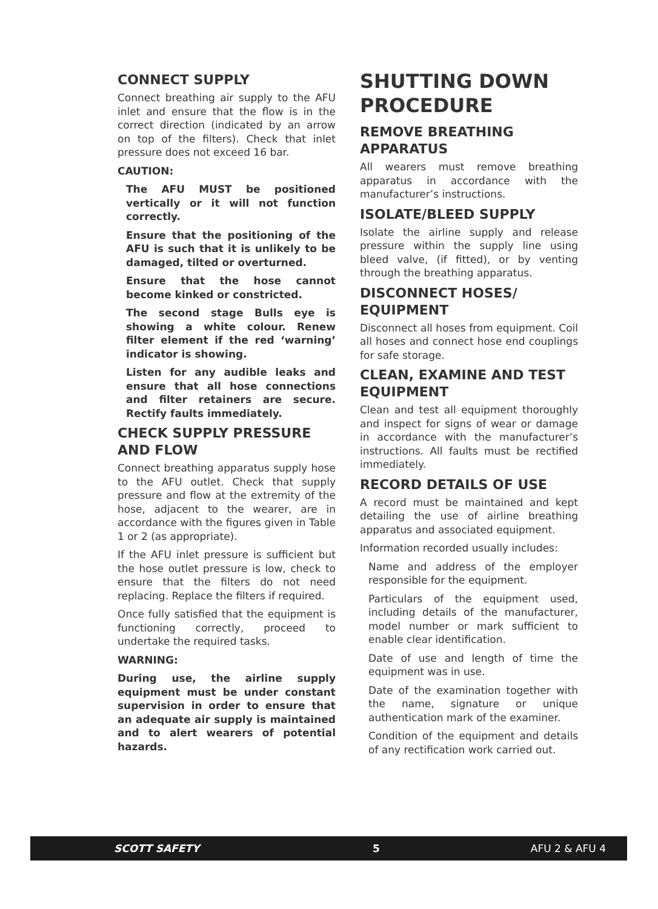CONNECT SUPPLY
Connect breathing air supply to the AFU inlet and ensure that the flow is in the correct direction (indicated by an arrow on top of the filters). Check that inlet pressure does not exceed 16 bar.
CAUTION:
The AFU MUST be positioned vertically or it will not function correctly.
Ensure that the positioning of the AFU is such that it is unlikely to be damaged, tilted or overturned.
Ensure that the hose cannot become kinked or constricted.
The second stage Bulls eye is showing a white colour. Renew filter element if the red ‘warning’ indicator is showing.
Listen for any audible leaks and ensure that all hose connections and filter retainers are secure. Rectify faults immediately.
CHECK SUPPLY PRESSURE AND FLOW
Connect breathing apparatus supply hose to the AFU outlet. Check that supply pressure and flow at the extremity of the hose, adjacent to the wearer, are in accordance with the figures given in Table 1 or 2 (as appropriate).
If the AFU inlet pressure is sufficient but the hose outlet pressure is low, check to ensure that the filters do not need replacing. Replace the filters if required.
Once fully satisfied that the equipment is functioning correctly, proceed to undertake the required tasks.
WARNING:
During use, the airline supply equipment must be under constant supervision in order to ensure that an adequate air supply is maintained and to alert wearers of potential hazards.
SHUTTING DOWN PROCEDURE
REMOVE BREATHING APPARATUS
All wearers must remove breathing apparatus in accordance with the manufacturer’s instructions.
ISOLATE/BLEED SUPPLY
Isolate the airline supply and release pressure within the supply line using bleed valve, (if fitted), or by venting through the breathing apparatus.
DISCONNECT HOSES/ EQUIPMENT
Disconnect all hoses from equipment. Coil all hoses and connect hose end couplings for safe storage.
CLEAN, EXAMINE AND TEST EQUIPMENT
Clean and test all equipment thoroughly and inspect for signs of wear or damage in accordance with the manufacturer’s instructions. All faults must be rectified immediately.
RECORD DETAILS OF USE
A record must be maintained and kept detailing the use of airline breathing apparatus and associated equipment.
Information recorded usually includes:
Name and address of the employer responsible for the equipment.
Particulars of the equipment used, including details of the manufacturer, model number or mark sufficient to enable clear identification.
Date of use and length of time the equipment was in use.
Date of the examination together with the name, signature or unique authentication mark of the examiner.
Condition of the equipment and details of any rectification work carried out.
SCOTT SAFETY 5 AFU 2 & AFU 4